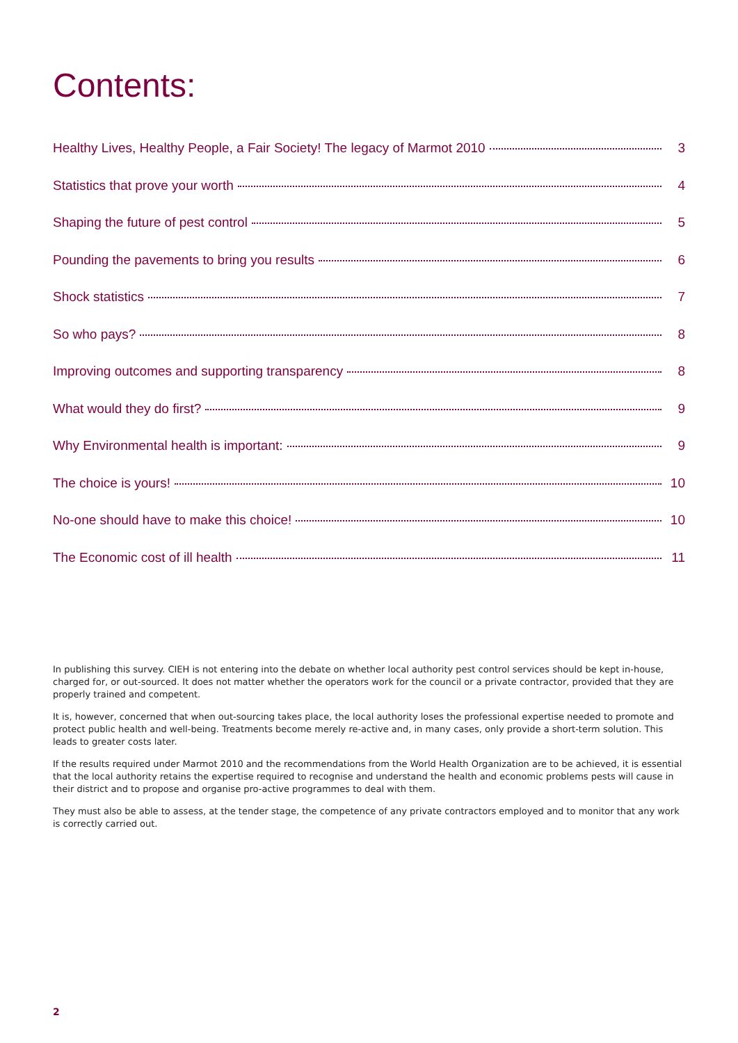Contents:
Healthy Lives, Healthy People, a Fair Society! The legacy of Marmot 2010 3
Statistics that prove your worth 4
Shaping the future of pest control 5
Pounding the pavements to bring you results 6
Shock statistics 7
So who pays? 8
Improving outcomes and supporting transparency 8
What would they do first? 9
Why Environmental health is important: 9
The choice is yours! 10
No-one should have to make this choice! 10
The Economic cost of ill health 11
In publishing this survey. CIEH is not entering into the debate on whether local authority pest control services should be kept in-house, charged for, or out-sourced. It does not matter whether the operators work for the council or a private contractor, provided that they are properly trained and competent.
It is, however, concerned that when out-sourcing takes place, the local authority loses the professional expertise needed to promote and protect public health and well-being. Treatments become merely re-active and, in many cases, only provide a short-term solution. This leads to greater costs later.
If the results required under Marmot 2010 and the recommendations from the World Health Organization are to be achieved, it is essential that the local authority retains the expertise required to recognise and understand the health and economic problems pests will cause in their district and to propose and organise pro-active programmes to deal with them.
They must also be able to assess, at the tender stage, the competence of any private contractors employed and to monitor that any work is correctly carried out.
2